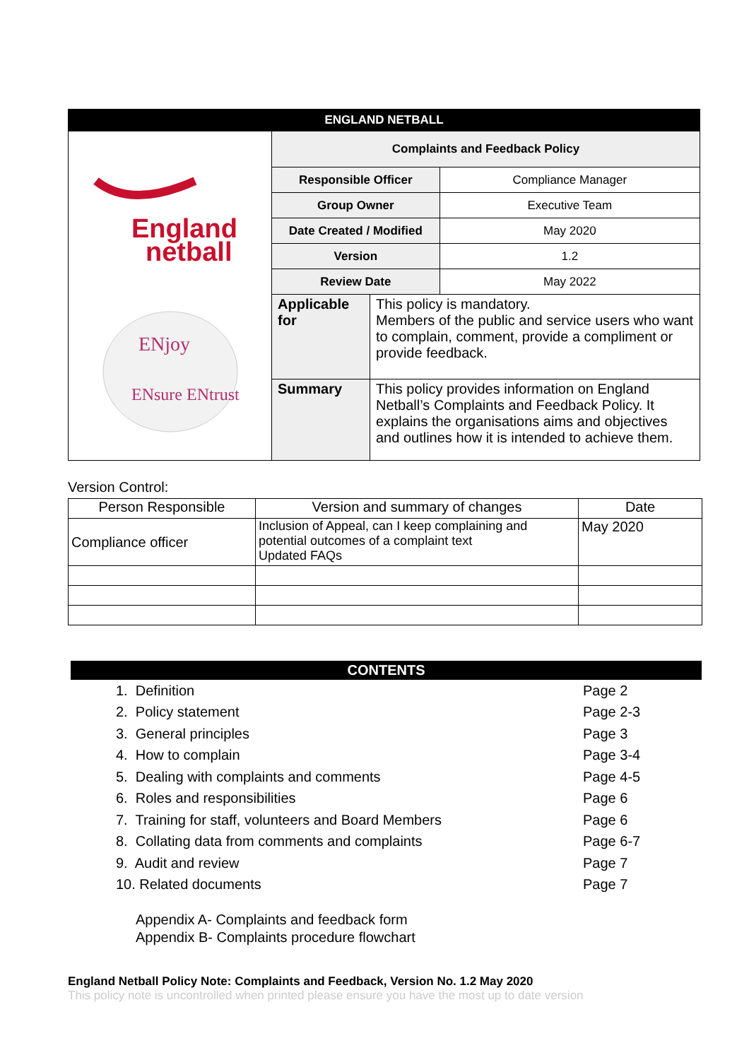| ENGLAND NETBALL | | | |
| England netball ENjoy ENsure ENtrust | Complaints and Feedback Policy | | |
| | Responsible Officer | | Compliance Manager |
| | Group Owner | | Executive Team |
| | Date Created / Modified | | May 2020 |
| | Version | | 1.2 |
| | Review Date | | May 2022 |
| | Applicable for | This policy is mandatory. Members of the public and service users who want to complain, comment, provide a compliment or provide feedback. | |
| | Summary | This policy provides information on England Netball’s Complaints and Feedback Policy. It explains the organisations aims and objectives and outlines how it is intended to achieve them. | |
Version Control:
| Person Responsible | Version and summary of changes | Date |
| Compliance officer | Inclusion of Appeal, can I keep complaining and potential outcomes of a complaint text Updated FAQs | May 2020 |
CONTENTS
1. Definition Page 2
2. Policy statement Page 2-3
3. General principles Page 3
4. How to complain Page 3-4
5. Dealing with complaints and comments Page 4-5
6. Roles and responsibilities Page 6
7. Training for staff, volunteers and Board Members Page 6
8. Collating data from comments and complaints Page 6-7
9. Audit and review Page 7
10. Related documents Page 7
Appendix A- Complaints and feedback form
Appendix B- Complaints procedure flowchart
England Netball Policy Note: Complaints and Feedback, Version No. 1.2 May 2020
This policy note is uncontrolled when printed please ensure you have the most up to date version